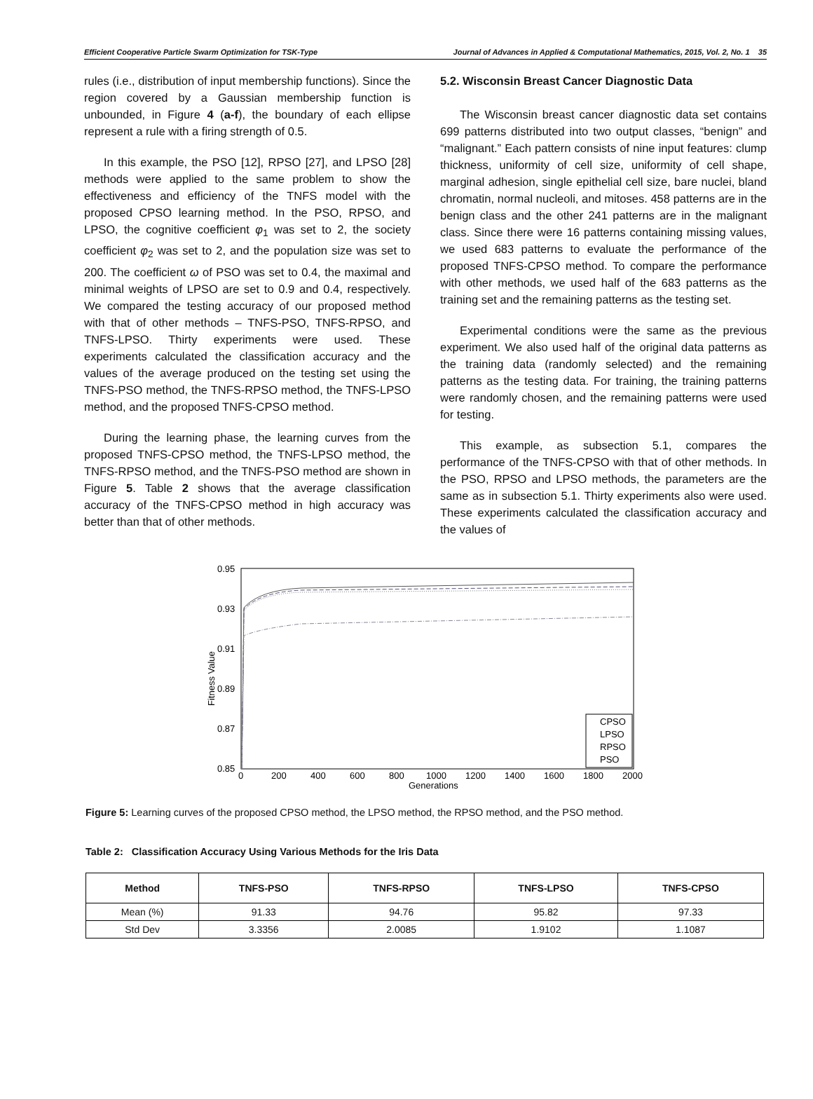Efficient Cooperative Particle Swarm Optimization for TSK-Type Journal of Advances in Applied & Computational Mathematics, 2015, Vol. 2, No. 1 35
rules (i.e., distribution of input membership functions). Since the region covered by a Gaussian membership function is unbounded, in Figure 4 (a-f), the boundary of each ellipse represent a rule with a firing strength of 0.5.
In this example, the PSO [12], RPSO [27], and LPSO [28] methods were applied to the same problem to show the effectiveness and efficiency of the TNFS model with the proposed CPSO learning method. In the PSO, RPSO, and LPSO, the cognitive coefficient φ<sub>1</sub> was set to 2, the society coefficient φ<sub>2</sub> was set to 2, and the population size was set to 200. The coefficient ω of PSO was set to 0.4, the maximal and minimal weights of LPSO are set to 0.9 and 0.4, respectively. We compared the testing accuracy of our proposed method with that of other methods – TNFS-PSO, TNFS-RPSO, and TNFS-LPSO. Thirty experiments were used. These experiments calculated the classification accuracy and the values of the average produced on the testing set using the TNFS-PSO method, the TNFS-RPSO method, the TNFS-LPSO method, and the proposed TNFS-CPSO method.
During the learning phase, the learning curves from the proposed TNFS-CPSO method, the TNFS-LPSO method, the TNFS-RPSO method, and the TNFS-PSO method are shown in Figure 5. Table 2 shows that the average classification accuracy of the TNFS-CPSO method in high accuracy was better than that of other methods.
5.2. Wisconsin Breast Cancer Diagnostic Data
The Wisconsin breast cancer diagnostic data set contains 699 patterns distributed into two output classes, “benign” and “malignant.” Each pattern consists of nine input features: clump thickness, uniformity of cell size, uniformity of cell shape, marginal adhesion, single epithelial cell size, bare nuclei, bland chromatin, normal nucleoli, and mitoses. 458 patterns are in the benign class and the other 241 patterns are in the malignant class. Since there were 16 patterns containing missing values, we used 683 patterns to evaluate the performance of the proposed TNFS-CPSO method. To compare the performance with other methods, we used half of the 683 patterns as the training set and the remaining patterns as the testing set.
Experimental conditions were the same as the previous experiment. We also used half of the original data patterns as the training data (randomly selected) and the remaining patterns as the testing data. For training, the training patterns were randomly chosen, and the remaining patterns were used for testing.
This example, as subsection 5.1, compares the performance of the TNFS-CPSO with that of other methods. In the PSO, RPSO and LPSO methods, the parameters are the same as in subsection 5.1. Thirty experiments also were used. These experiments calculated the classification accuracy and the values of
0.95
0.93
0.91
0.89
0.87
0.85
0
200
400
600
800
1000
1200
1400
1600
1800
2000
Generations
Fitness Value
CPSO
LPSO
RPSO
PSO
Figure 5: Learning curves of the proposed CPSO method, the LPSO method, the RPSO method, and the PSO method.
Table 2: Classification Accuracy Using Various Methods for the Iris Data
| Method | TNFS-PSO | TNFS-RPSO | TNFS-LPSO | TNFS-CPSO |
| --- | --- | --- | --- | --- |
| Mean (%) | 91.33 | 94.76 | 95.82 | 97.33 |
| Std Dev | 3.3356 | 2.0085 | 1.9102 | 1.1087 |